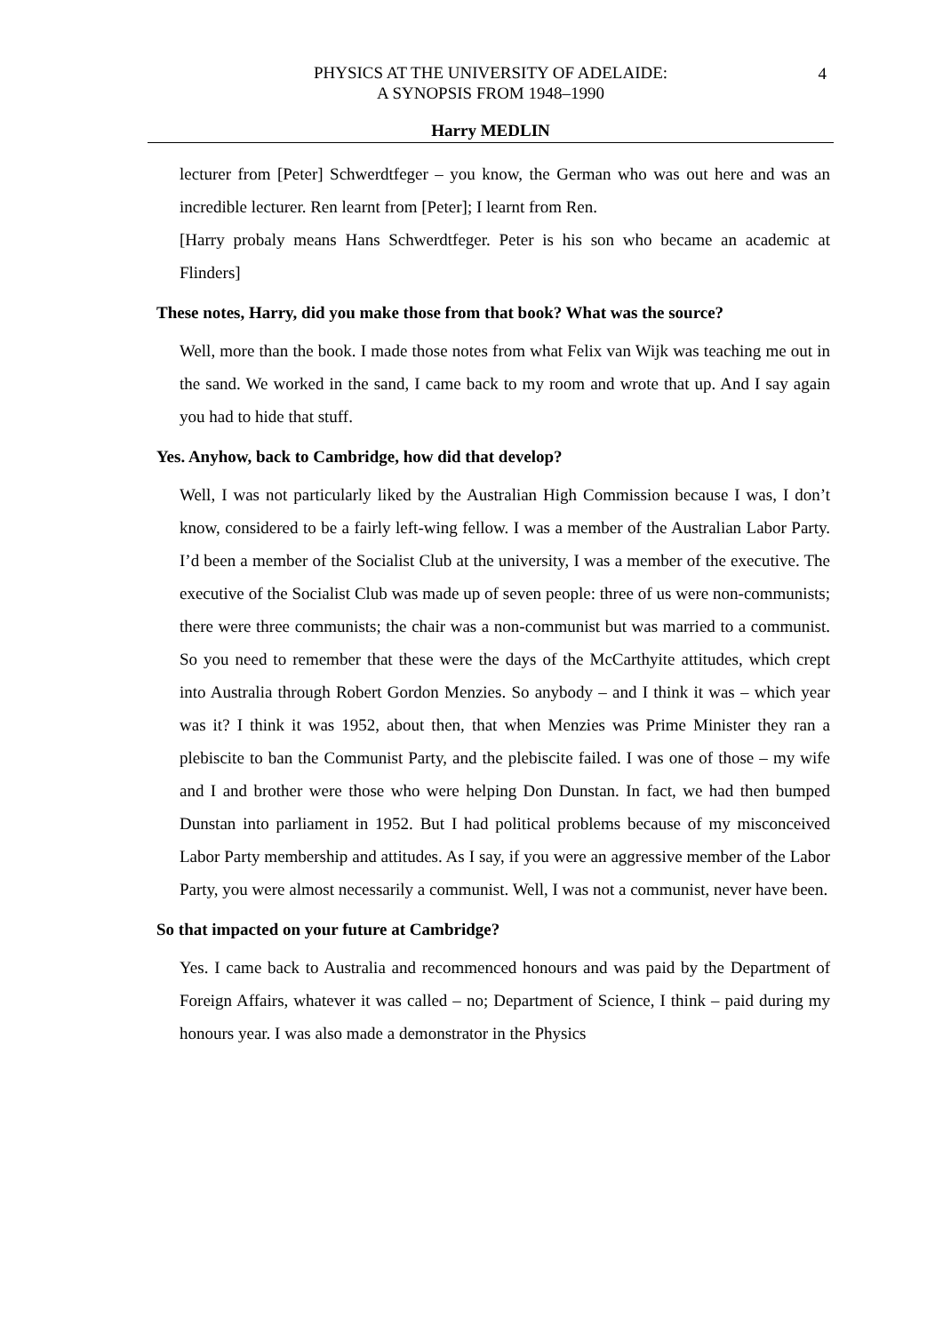PHYSICS AT THE UNIVERSITY OF ADELAIDE:
A SYNOPSIS FROM 1948–1990
4
Harry MEDLIN
lecturer from [Peter] Schwerdtfeger – you know, the German who was out here and was an incredible lecturer. Ren learnt from [Peter]; I learnt from Ren.
[Harry probaly means Hans Schwerdtfeger. Peter is his son who became an academic at Flinders]
These notes, Harry, did you make those from that book? What was the source?
Well, more than the book. I made those notes from what Felix van Wijk was teaching me out in the sand. We worked in the sand, I came back to my room and wrote that up. And I say again you had to hide that stuff.
Yes. Anyhow, back to Cambridge, how did that develop?
Well, I was not particularly liked by the Australian High Commission because I was, I don’t know, considered to be a fairly left-wing fellow. I was a member of the Australian Labor Party. I’d been a member of the Socialist Club at the university, I was a member of the executive. The executive of the Socialist Club was made up of seven people: three of us were non-communists; there were three communists; the chair was a non-communist but was married to a communist. So you need to remember that these were the days of the McCarthyite attitudes, which crept into Australia through Robert Gordon Menzies. So anybody – and I think it was – which year was it? I think it was 1952, about then, that when Menzies was Prime Minister they ran a plebiscite to ban the Communist Party, and the plebiscite failed. I was one of those – my wife and I and brother were those who were helping Don Dunstan. In fact, we had then bumped Dunstan into parliament in 1952. But I had political problems because of my misconceived Labor Party membership and attitudes. As I say, if you were an aggressive member of the Labor Party, you were almost necessarily a communist. Well, I was not a communist, never have been.
So that impacted on your future at Cambridge?
Yes. I came back to Australia and recommenced honours and was paid by the Department of Foreign Affairs, whatever it was called – no; Department of Science, I think – paid during my honours year. I was also made a demonstrator in the Physics